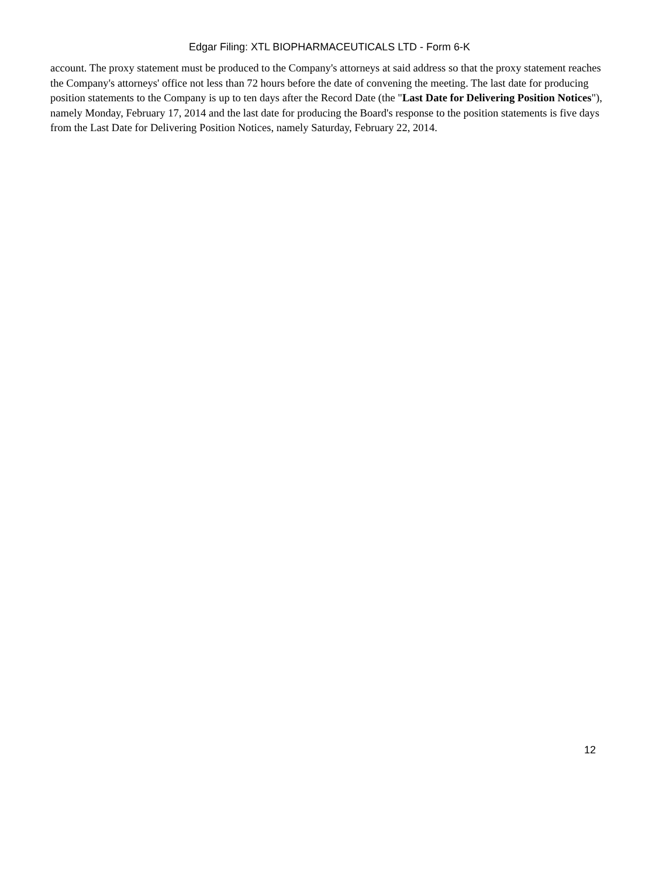Edgar Filing: XTL BIOPHARMACEUTICALS LTD - Form 6-K
account. The proxy statement must be produced to the Company's attorneys at said address so that the proxy statement reaches the Company's attorneys' office not less than 72 hours before the date of convening the meeting. The last date for producing position statements to the Company is up to ten days after the Record Date (the "Last Date for Delivering Position Notices"), namely Monday, February 17, 2014 and the last date for producing the Board's response to the position statements is five days from the Last Date for Delivering Position Notices, namely Saturday, February 22, 2014.
12